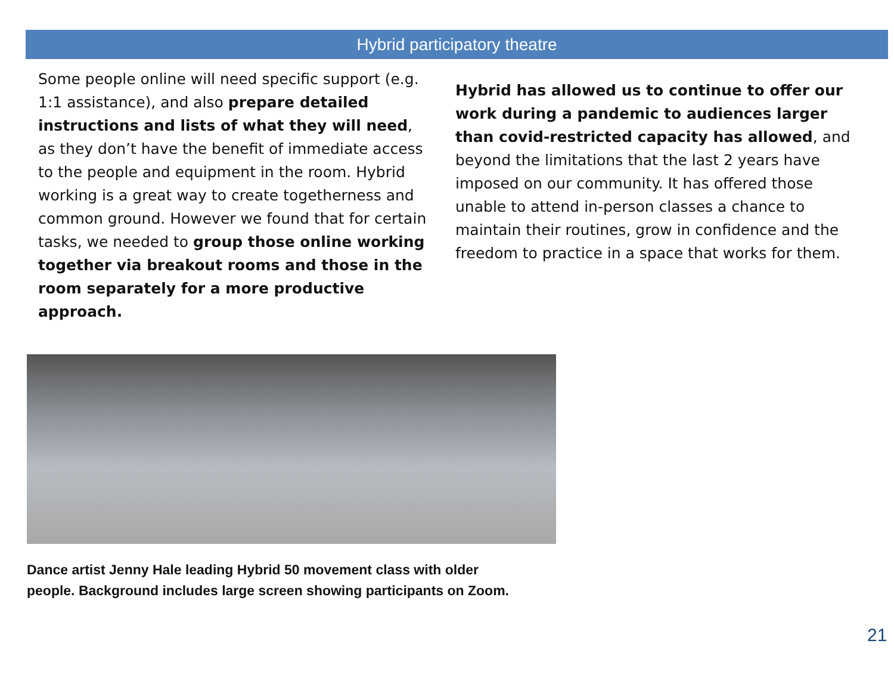Hybrid participatory theatre
Some people online will need specific support (e.g. 1:1 assistance), and also prepare detailed instructions and lists of what they will need, as they don’t have the benefit of immediate access to the people and equipment in the room. Hybrid working is a great way to create togetherness and common ground. However we found that for certain tasks, we needed to group those online working together via breakout rooms and those in the room separately for a more productive approach.
Hybrid has allowed us to continue to offer our work during a pandemic to audiences larger than covid-restricted capacity has allowed, and beyond the limitations that the last 2 years have imposed on our community. It has offered those unable to attend in-person classes a chance to maintain their routines, grow in confidence and the freedom to practice in a space that works for them.
Dance artist Jenny Hale leading Hybrid 50 movement class with older people. Background includes large screen showing participants on Zoom.
21